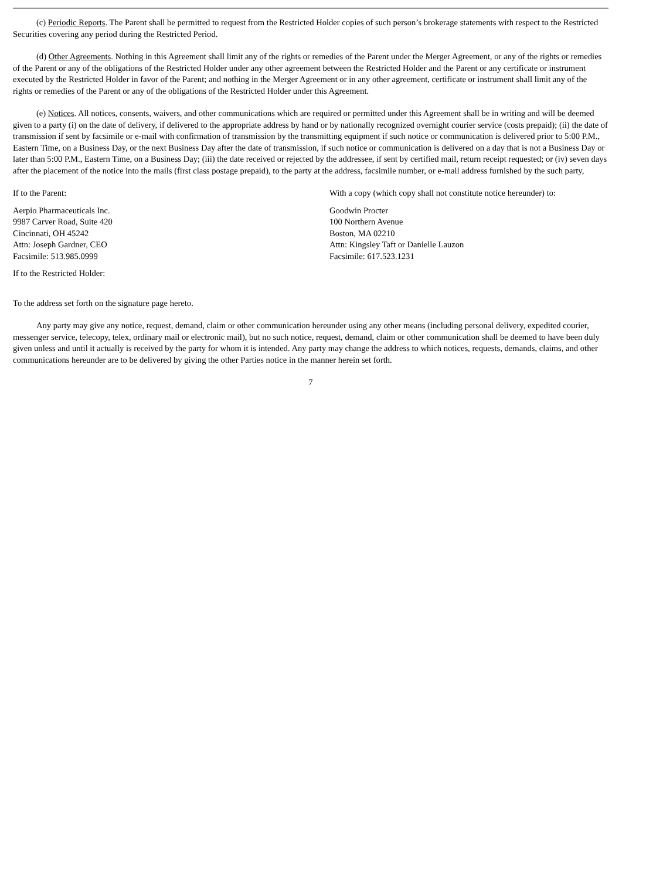(c) Periodic Reports. The Parent shall be permitted to request from the Restricted Holder copies of such person’s brokerage statements with respect to the Restricted Securities covering any period during the Restricted Period.
(d) Other Agreements. Nothing in this Agreement shall limit any of the rights or remedies of the Parent under the Merger Agreement, or any of the rights or remedies of the Parent or any of the obligations of the Restricted Holder under any other agreement between the Restricted Holder and the Parent or any certificate or instrument executed by the Restricted Holder in favor of the Parent; and nothing in the Merger Agreement or in any other agreement, certificate or instrument shall limit any of the rights or remedies of the Parent or any of the obligations of the Restricted Holder under this Agreement.
(e) Notices. All notices, consents, waivers, and other communications which are required or permitted under this Agreement shall be in writing and will be deemed given to a party (i) on the date of delivery, if delivered to the appropriate address by hand or by nationally recognized overnight courier service (costs prepaid); (ii) the date of transmission if sent by facsimile or e-mail with confirmation of transmission by the transmitting equipment if such notice or communication is delivered prior to 5:00 P.M., Eastern Time, on a Business Day, or the next Business Day after the date of transmission, if such notice or communication is delivered on a day that is not a Business Day or later than 5:00 P.M., Eastern Time, on a Business Day; (iii) the date received or rejected by the addressee, if sent by certified mail, return receipt requested; or (iv) seven days after the placement of the notice into the mails (first class postage prepaid), to the party at the address, facsimile number, or e-mail address furnished by the such party,
If to the Parent:
Aerpio Pharmaceuticals Inc.
9987 Carver Road, Suite 420
Cincinnati, OH 45242
Attn: Joseph Gardner, CEO
Facsimile: 513.985.0999
If to the Restricted Holder:
With a copy (which copy shall not constitute notice hereunder) to:
Goodwin Procter
100 Northern Avenue
Boston, MA 02210
Attn: Kingsley Taft or Danielle Lauzon
Facsimile: 617.523.1231
To the address set forth on the signature page hereto.
Any party may give any notice, request, demand, claim or other communication hereunder using any other means (including personal delivery, expedited courier, messenger service, telecopy, telex, ordinary mail or electronic mail), but no such notice, request, demand, claim or other communication shall be deemed to have been duly given unless and until it actually is received by the party for whom it is intended. Any party may change the address to which notices, requests, demands, claims, and other communications hereunder are to be delivered by giving the other Parties notice in the manner herein set forth.
7